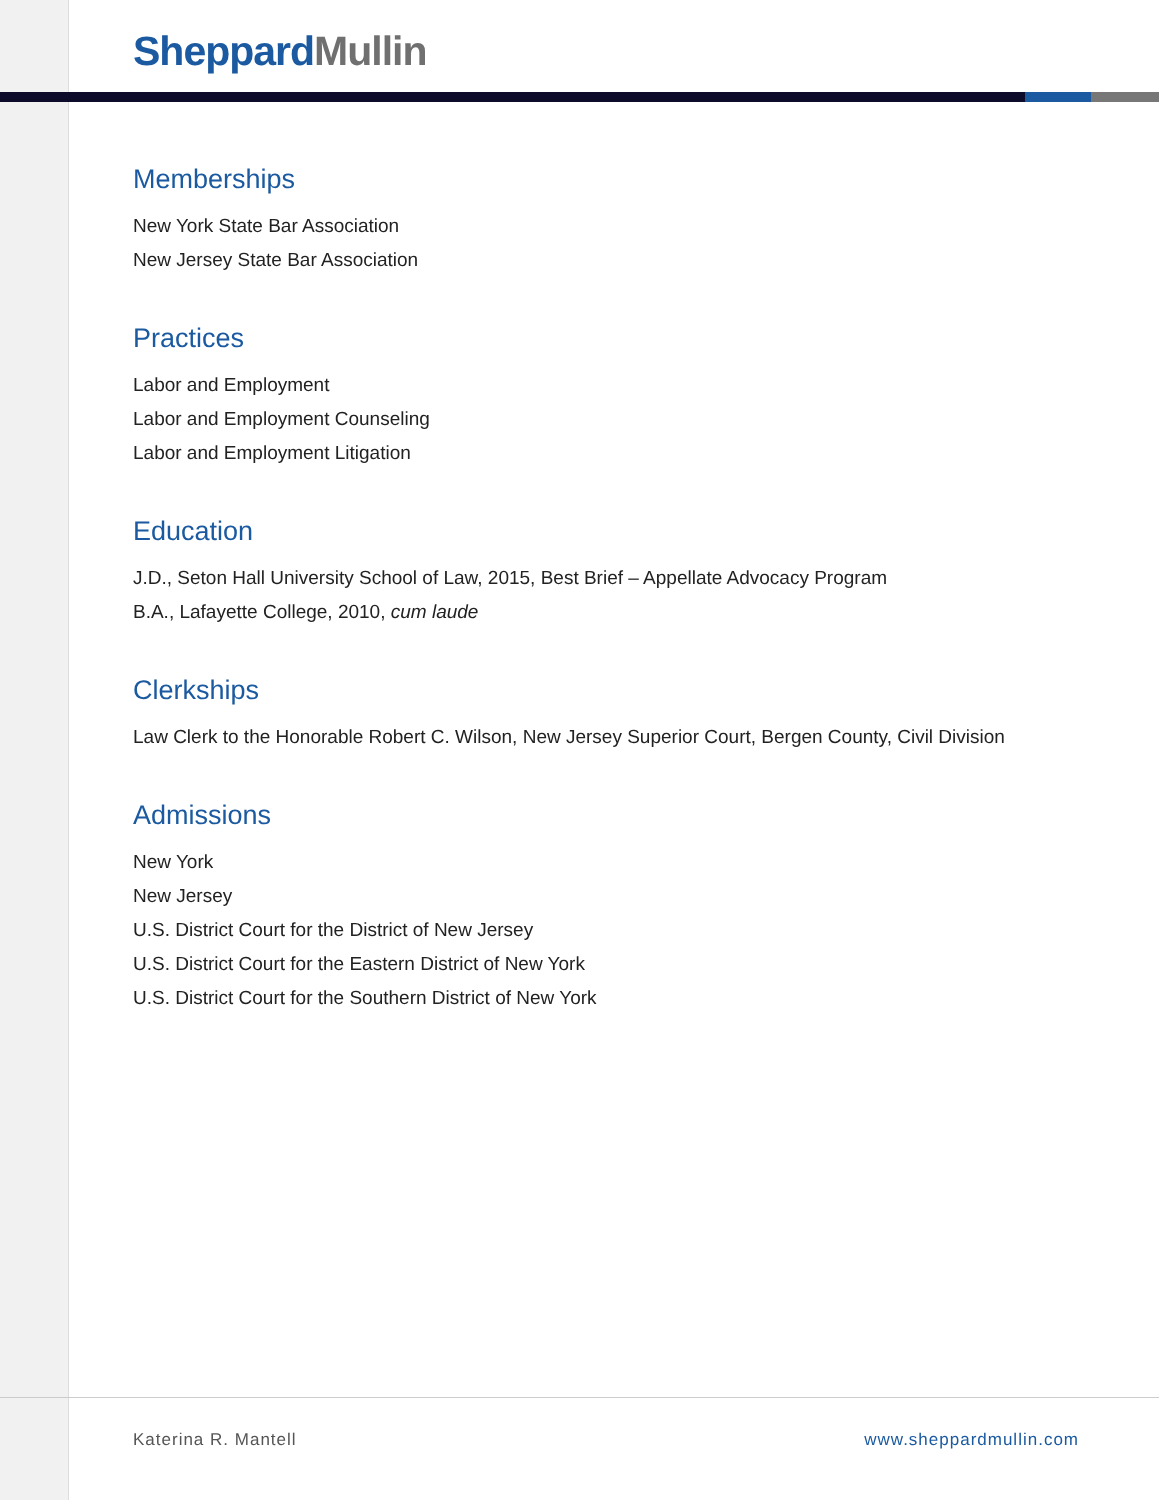Sheppard Mullin
Memberships
New York State Bar Association
New Jersey State Bar Association
Practices
Labor and Employment
Labor and Employment Counseling
Labor and Employment Litigation
Education
J.D., Seton Hall University School of Law, 2015, Best Brief – Appellate Advocacy Program
B.A., Lafayette College, 2010, cum laude
Clerkships
Law Clerk to the Honorable Robert C. Wilson, New Jersey Superior Court, Bergen County, Civil Division
Admissions
New York
New Jersey
U.S. District Court for the District of New Jersey
U.S. District Court for the Eastern District of New York
U.S. District Court for the Southern District of New York
Katerina R. Mantell www.sheppardmullin.com